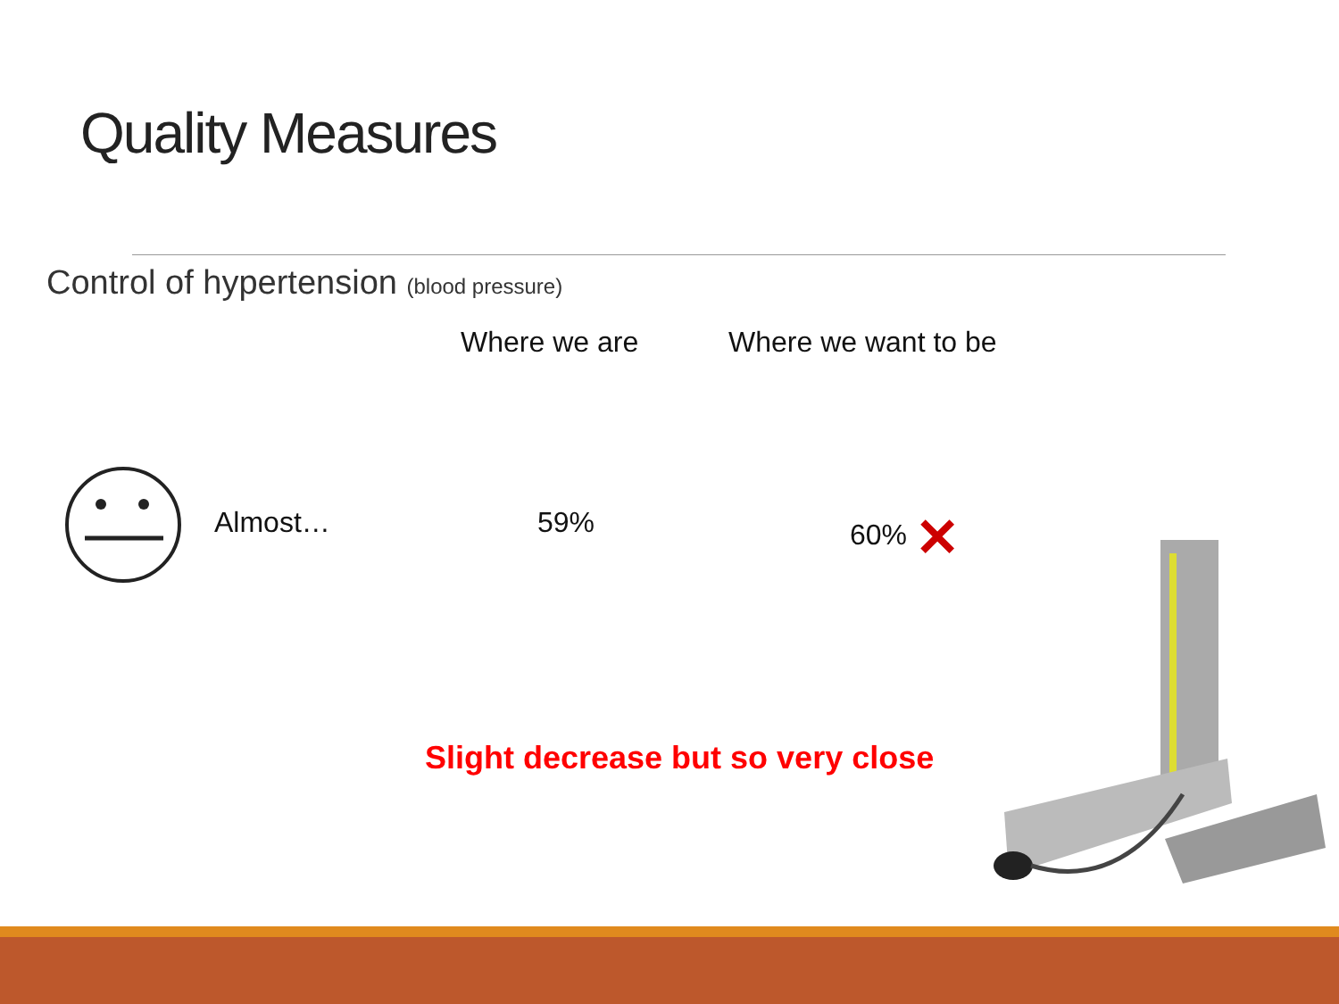Quality Measures
Control of hypertension (blood pressure)
Where we are Where we want to be
Almost… 59% 60% ✕
Slight decrease but so very close